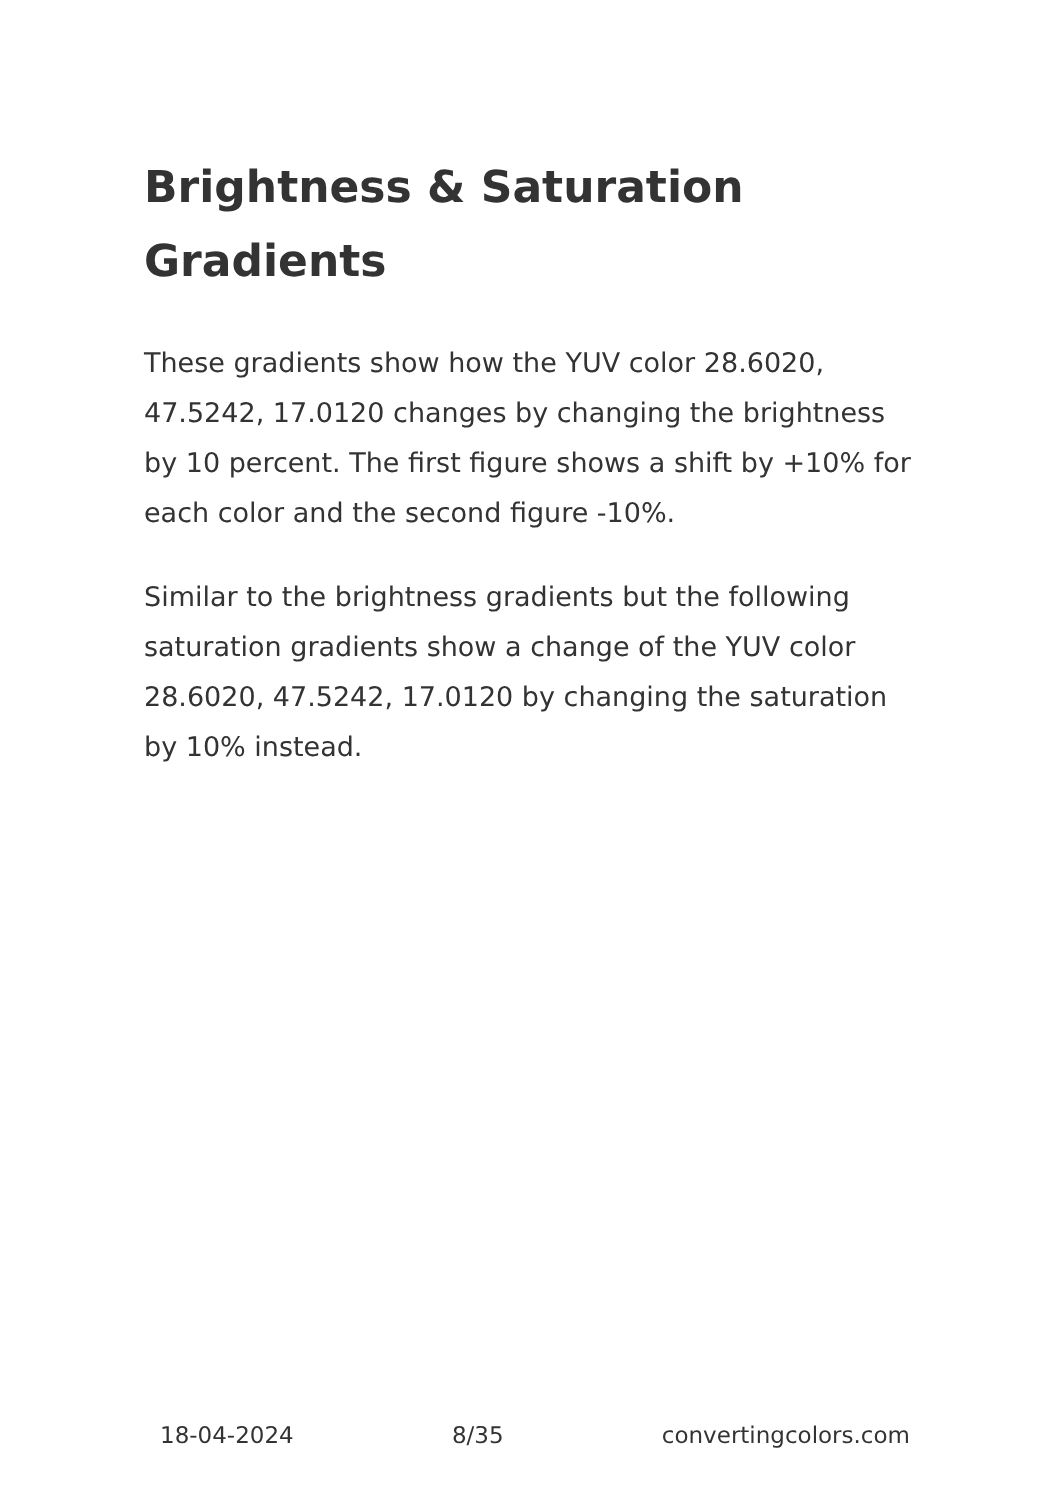Brightness & Saturation Gradients
These gradients show how the YUV color 28.6020, 47.5242, 17.0120 changes by changing the brightness by 10 percent. The first figure shows a shift by +10% for each color and the second figure -10%.
Similar to the brightness gradients but the following saturation gradients show a change of the YUV color 28.6020, 47.5242, 17.0120 by changing the saturation by 10% instead.
18-04-2024 8/35 convertingcolors.com